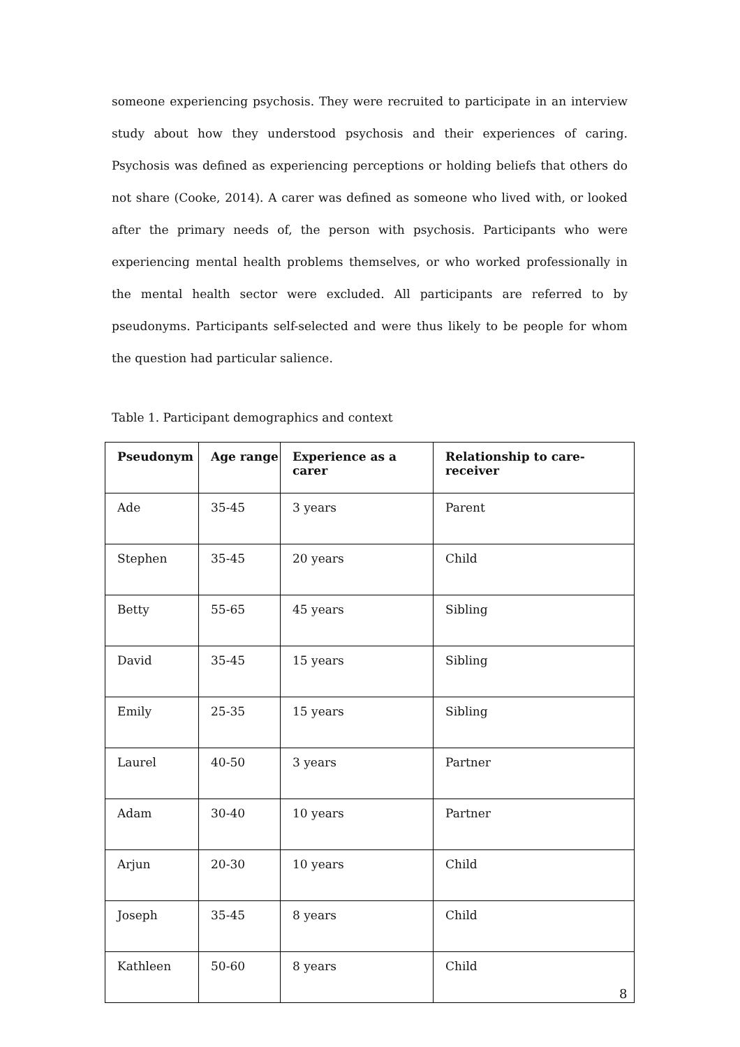someone experiencing psychosis. They were recruited to participate in an interview study about how they understood psychosis and their experiences of caring. Psychosis was defined as experiencing perceptions or holding beliefs that others do not share (Cooke, 2014). A carer was defined as someone who lived with, or looked after the primary needs of, the person with psychosis. Participants who were experiencing mental health problems themselves, or who worked professionally in the mental health sector were excluded. All participants are referred to by pseudonyms. Participants self-selected and were thus likely to be people for whom the question had particular salience.
Table 1. Participant demographics and context
| Pseudonym | Age range | Experience as a carer | Relationship to care-receiver |
| --- | --- | --- | --- |
| Ade | 35-45 | 3 years | Parent |
| Stephen | 35-45 | 20 years | Child |
| Betty | 55-65 | 45 years | Sibling |
| David | 35-45 | 15 years | Sibling |
| Emily | 25-35 | 15 years | Sibling |
| Laurel | 40-50 | 3 years | Partner |
| Adam | 30-40 | 10 years | Partner |
| Arjun | 20-30 | 10 years | Child |
| Joseph | 35-45 | 8 years | Child |
| Kathleen | 50-60 | 8 years | Child |
8